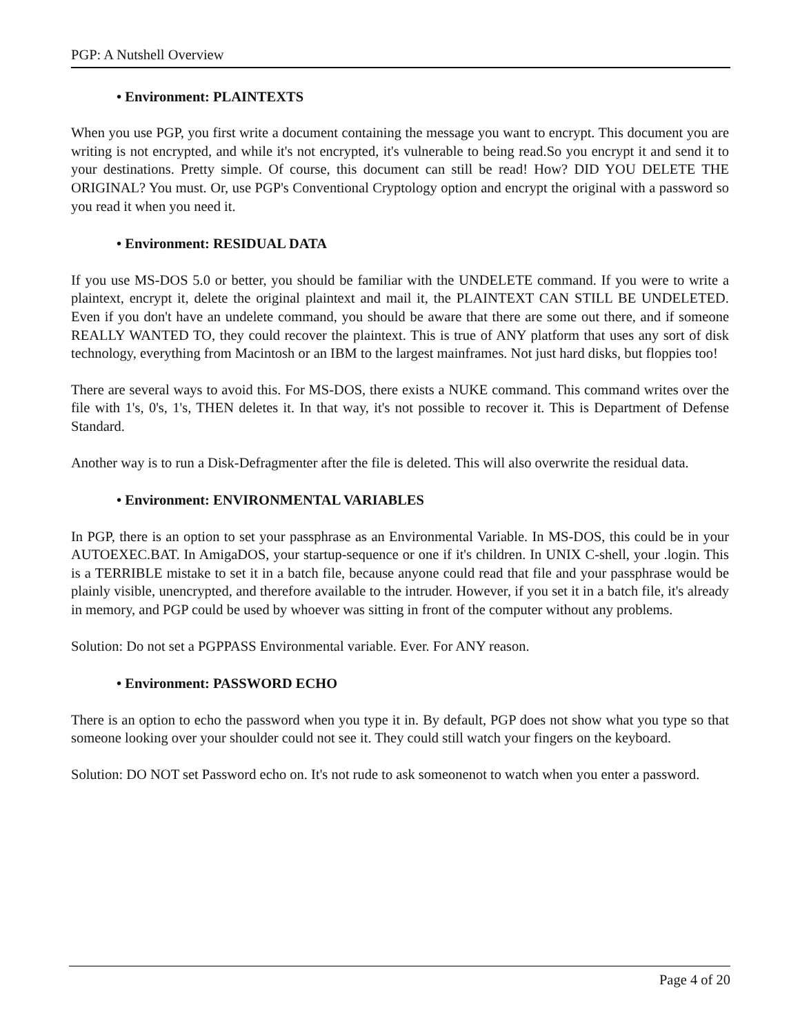PGP: A Nutshell Overview
• Environment: PLAINTEXTS
When you use PGP, you first write a document containing the message you want to encrypt. This document you are writing is not encrypted, and while it's not encrypted, it's vulnerable to being read.So you encrypt it and send it to your destinations. Pretty simple. Of course, this document can still be read! How? DID YOU DELETE THE ORIGINAL? You must. Or, use PGP's Conventional Cryptology option and encrypt the original with a password so you read it when you need it.
• Environment: RESIDUAL DATA
If you use MS-DOS 5.0 or better, you should be familiar with the UNDELETE command. If you were to write a plaintext, encrypt it, delete the original plaintext and mail it, the PLAINTEXT CAN STILL BE UNDELETED. Even if you don't have an undelete command, you should be aware that there are some out there, and if someone REALLY WANTED TO, they could recover the plaintext. This is true of ANY platform that uses any sort of disk technology, everything from Macintosh or an IBM to the largest mainframes. Not just hard disks, but floppies too!
There are several ways to avoid this. For MS-DOS, there exists a NUKE command. This command writes over the file with 1's, 0's, 1's, THEN deletes it. In that way, it's not possible to recover it. This is Department of Defense Standard.
Another way is to run a Disk-Defragmenter after the file is deleted. This will also overwrite the residual data.
• Environment: ENVIRONMENTAL VARIABLES
In PGP, there is an option to set your passphrase as an Environmental Variable. In MS-DOS, this could be in your AUTOEXEC.BAT. In AmigaDOS, your startup-sequence or one if it's children. In UNIX C-shell, your .login. This is a TERRIBLE mistake to set it in a batch file, because anyone could read that file and your passphrase would be plainly visible, unencrypted, and therefore available to the intruder. However, if you set it in a batch file, it's already in memory, and PGP could be used by whoever was sitting in front of the computer without any problems.
Solution: Do not set a PGPPASS Environmental variable. Ever. For ANY reason.
• Environment: PASSWORD ECHO
There is an option to echo the password when you type it in. By default, PGP does not show what you type so that someone looking over your shoulder could not see it. They could still watch your fingers on the keyboard.
Solution: DO NOT set Password echo on. It's not rude to ask someonenot to watch when you enter a password.
Page 4 of 20